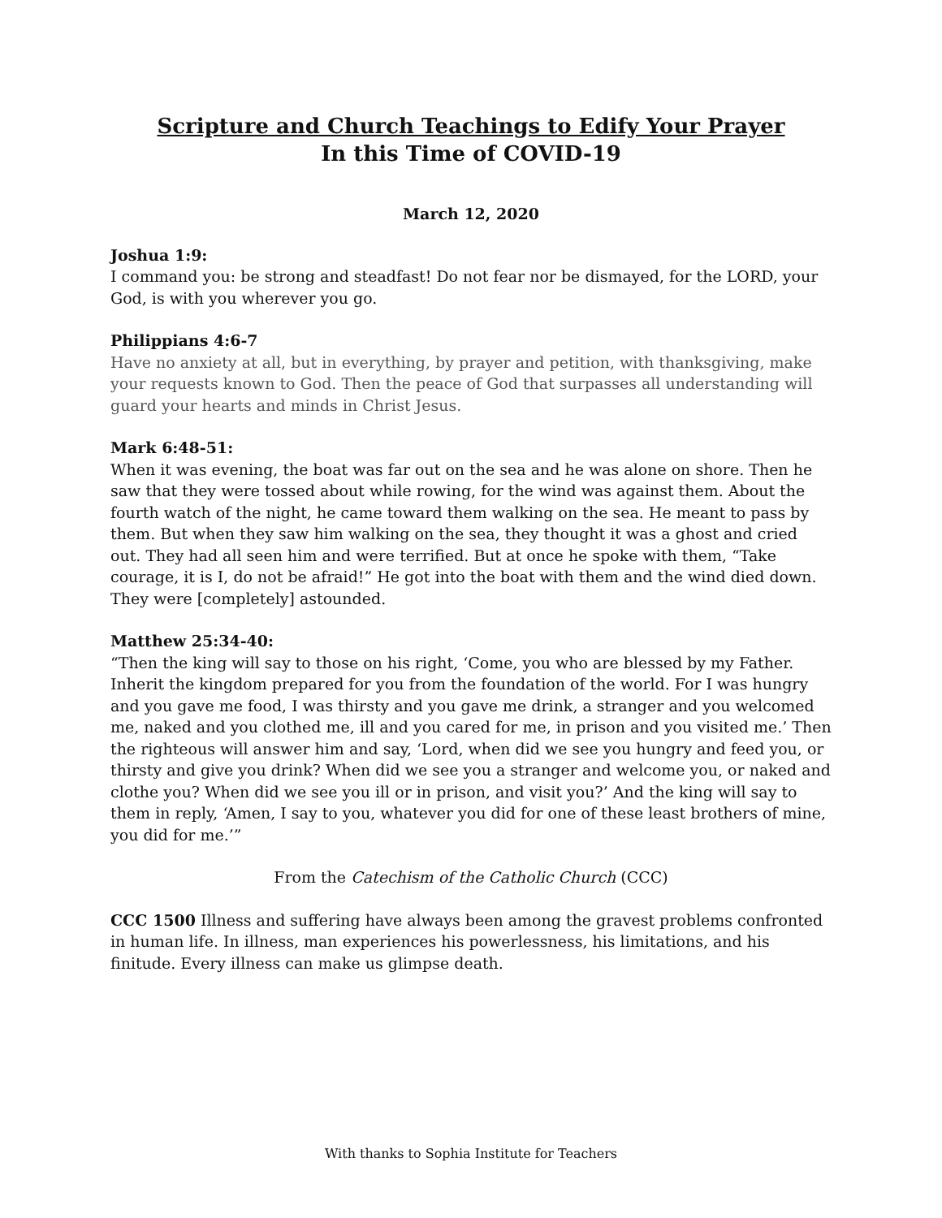Scripture and Church Teachings to Edify Your Prayer
In this Time of COVID-19
March 12, 2020
Joshua 1:9:
I command you: be strong and steadfast! Do not fear nor be dismayed, for the LORD, your God, is with you wherever you go.
Philippians 4:6-7
Have no anxiety at all, but in everything, by prayer and petition, with thanksgiving, make your requests known to God. Then the peace of God that surpasses all understanding will guard your hearts and minds in Christ Jesus.
Mark 6:48-51:
When it was evening, the boat was far out on the sea and he was alone on shore. Then he saw that they were tossed about while rowing, for the wind was against them. About the fourth watch of the night, he came toward them walking on the sea. He meant to pass by them. But when they saw him walking on the sea, they thought it was a ghost and cried out. They had all seen him and were terrified. But at once he spoke with them, “Take courage, it is I, do not be afraid!” He got into the boat with them and the wind died down. They were [completely] astounded.
Matthew 25:34-40:
“Then the king will say to those on his right, ‘Come, you who are blessed by my Father. Inherit the kingdom prepared for you from the foundation of the world. For I was hungry and you gave me food, I was thirsty and you gave me drink, a stranger and you welcomed me, naked and you clothed me, ill and you cared for me, in prison and you visited me.’ Then the righteous will answer him and say, ‘Lord, when did we see you hungry and feed you, or thirsty and give you drink? When did we see you a stranger and welcome you, or naked and clothe you? When did we see you ill or in prison, and visit you?’ And the king will say to them in reply, ‘Amen, I say to you, whatever you did for one of these least brothers of mine, you did for me.’”
From the Catechism of the Catholic Church (CCC)
CCC 1500 Illness and suffering have always been among the gravest problems confronted in human life. In illness, man experiences his powerlessness, his limitations, and his finitude. Every illness can make us glimpse death.
With thanks to Sophia Institute for Teachers